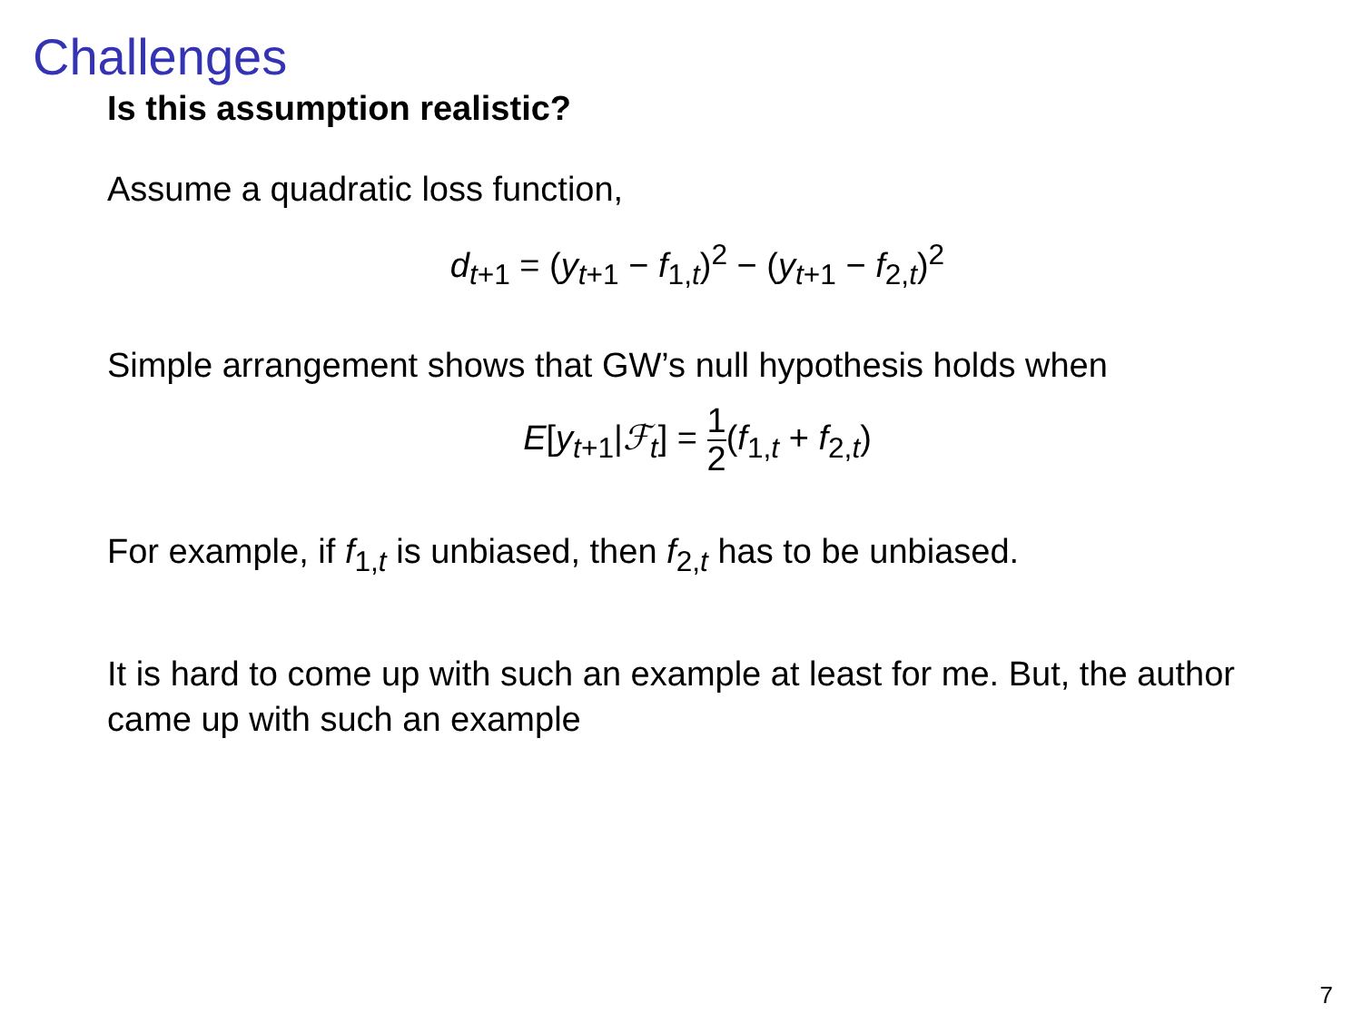Challenges
Is this assumption realistic?
Assume a quadratic loss function,
d<sub>t+1</sub> = (y<sub>t+1</sub> − f<sub>1,t</sub>)<sup>2</sup> − (y<sub>t+1</sub> − f<sub>2,t</sub>)<sup>2</sup>
Simple arrangement shows that GW’s null hypothesis holds when
E[y<sub>t+1</sub>|ℱ<sub>t</sub>] = 1 2(f<sub>1,t</sub> + f<sub>2,t</sub>)
For example, if f<sub>1,t</sub> is unbiased, then f<sub>2,t</sub> has to be unbiased.
It is hard to come up with such an example at least for me. But, the author came up with such an example
7